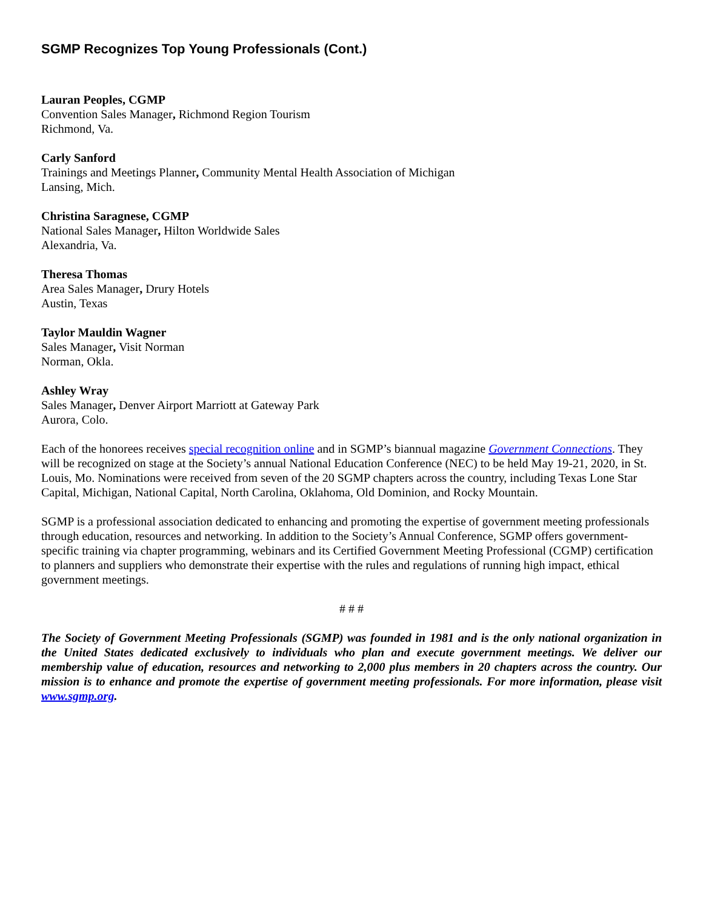SGMP Recognizes Top Young Professionals (Cont.)
Lauran Peoples, CGMP
Convention Sales Manager, Richmond Region Tourism
Richmond, Va.
Carly Sanford
Trainings and Meetings Planner, Community Mental Health Association of Michigan
Lansing, Mich.
Christina Saragnese, CGMP
National Sales Manager, Hilton Worldwide Sales
Alexandria, Va.
Theresa Thomas
Area Sales Manager, Drury Hotels
Austin, Texas
Taylor Mauldin Wagner
Sales Manager, Visit Norman
Norman, Okla.
Ashley Wray
Sales Manager, Denver Airport Marriott at Gateway Park
Aurora, Colo.
Each of the honorees receives special recognition online and in SGMP’s biannual magazine Government Connections. They will be recognized on stage at the Society’s annual National Education Conference (NEC) to be held May 19-21, 2020, in St. Louis, Mo. Nominations were received from seven of the 20 SGMP chapters across the country, including Texas Lone Star Capital, Michigan, National Capital, North Carolina, Oklahoma, Old Dominion, and Rocky Mountain.
SGMP is a professional association dedicated to enhancing and promoting the expertise of government meeting professionals through education, resources and networking. In addition to the Society’s Annual Conference, SGMP offers government-specific training via chapter programming, webinars and its Certified Government Meeting Professional (CGMP) certification to planners and suppliers who demonstrate their expertise with the rules and regulations of running high impact, ethical government meetings.
# # #
The Society of Government Meeting Professionals (SGMP) was founded in 1981 and is the only national organization in the United States dedicated exclusively to individuals who plan and execute government meetings. We deliver our membership value of education, resources and networking to 2,000 plus members in 20 chapters across the country. Our mission is to enhance and promote the expertise of government meeting professionals. For more information, please visit www.sgmp.org.